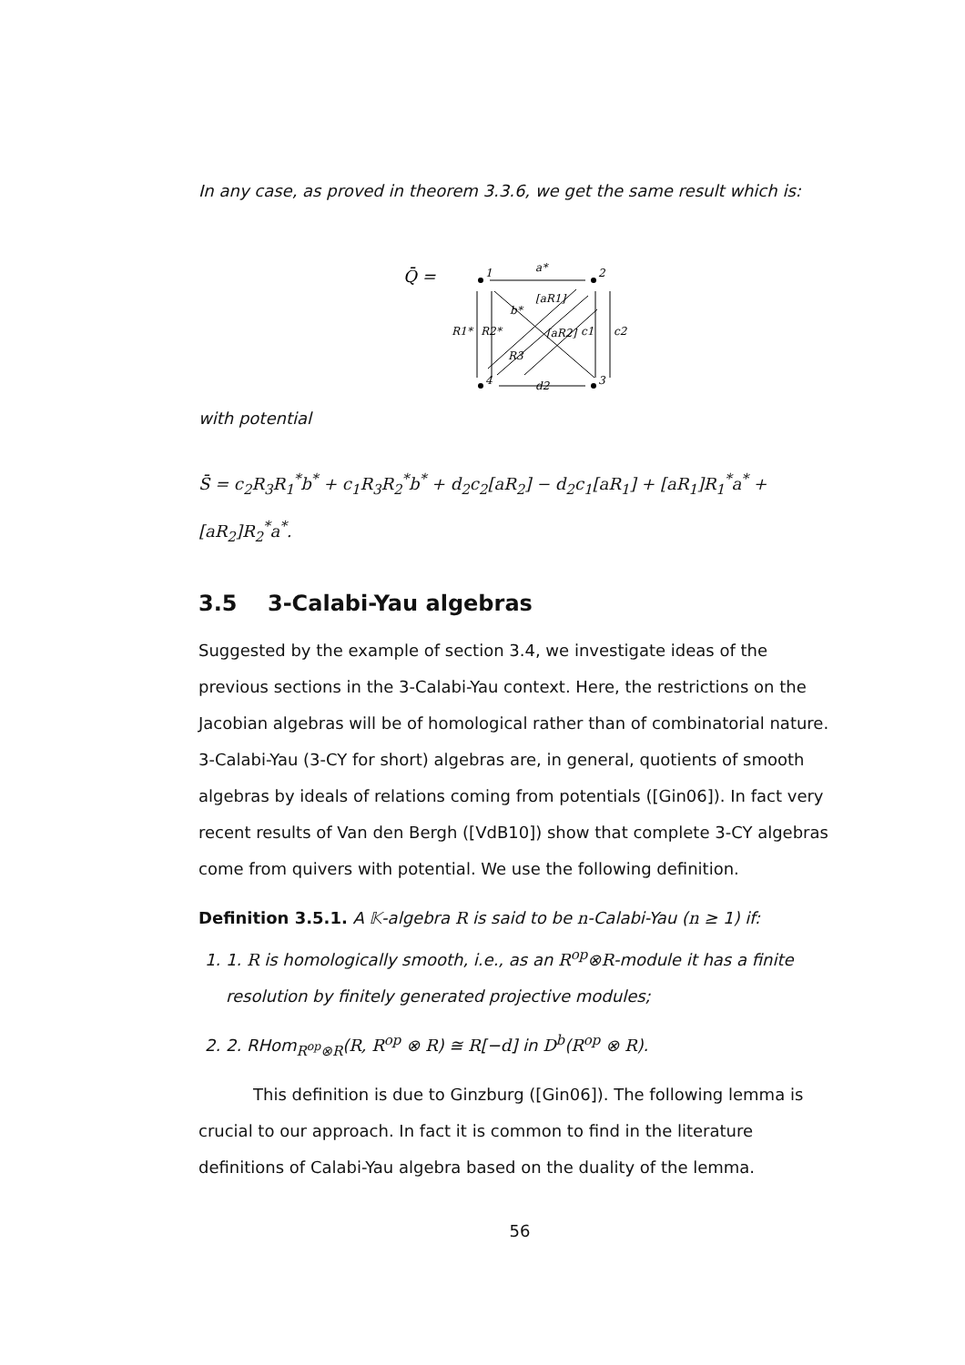In any case, as proved in theorem 3.3.6, we get the same result which is:
Q̄ =
1
2
4
3
a*
b*
[aR1]
R1*
R2*
[aR2]
c1
c2
R3
d2
with potential
S̄ = c<sub>2</sub>R<sub>3</sub>R<sub>1</sub><sup>*</sup>b<sup>*</sup> + c<sub>1</sub>R<sub>3</sub>R<sub>2</sub><sup>*</sup>b<sup>*</sup> + d<sub>2</sub>c<sub>2</sub>[aR<sub>2</sub>] − d<sub>2</sub>c<sub>1</sub>[aR<sub>1</sub>] + [aR<sub>1</sub>]R<sub>1</sub><sup>*</sup>a<sup>*</sup> + [aR<sub>2</sub>]R<sub>2</sub><sup>*</sup>a<sup>*</sup>.
3.5 3-Calabi-Yau algebras
Suggested by the example of section 3.4, we investigate ideas of the previous sections in the 3-Calabi-Yau context. Here, the restrictions on the Jacobian algebras will be of homological rather than of combinatorial nature. 3-Calabi-Yau (3-CY for short) algebras are, in general, quotients of smooth algebras by ideals of relations coming from potentials ([Gin06]). In fact very recent results of Van den Bergh ([VdB10]) show that complete 3-CY algebras come from quivers with potential. We use the following definition.
Definition 3.5.1. A 𝕂-algebra R is said to be n-Calabi-Yau (n ≥ 1) if:
1. 1. R is homologically smooth, i.e., as an R<sup>op</sup>⊗R-module it has a finite resolution by finitely generated projective modules;
2. 2. RHom<sub>R<sup>op</sup>⊗R</sub>(R, R<sup>op</sup> ⊗ R) ≅ R[−d] in D<sup>b</sup>(R<sup>op</sup> ⊗ R).
This definition is due to Ginzburg ([Gin06]). The following lemma is crucial to our approach. In fact it is common to find in the literature definitions of Calabi-Yau algebra based on the duality of the lemma.
56